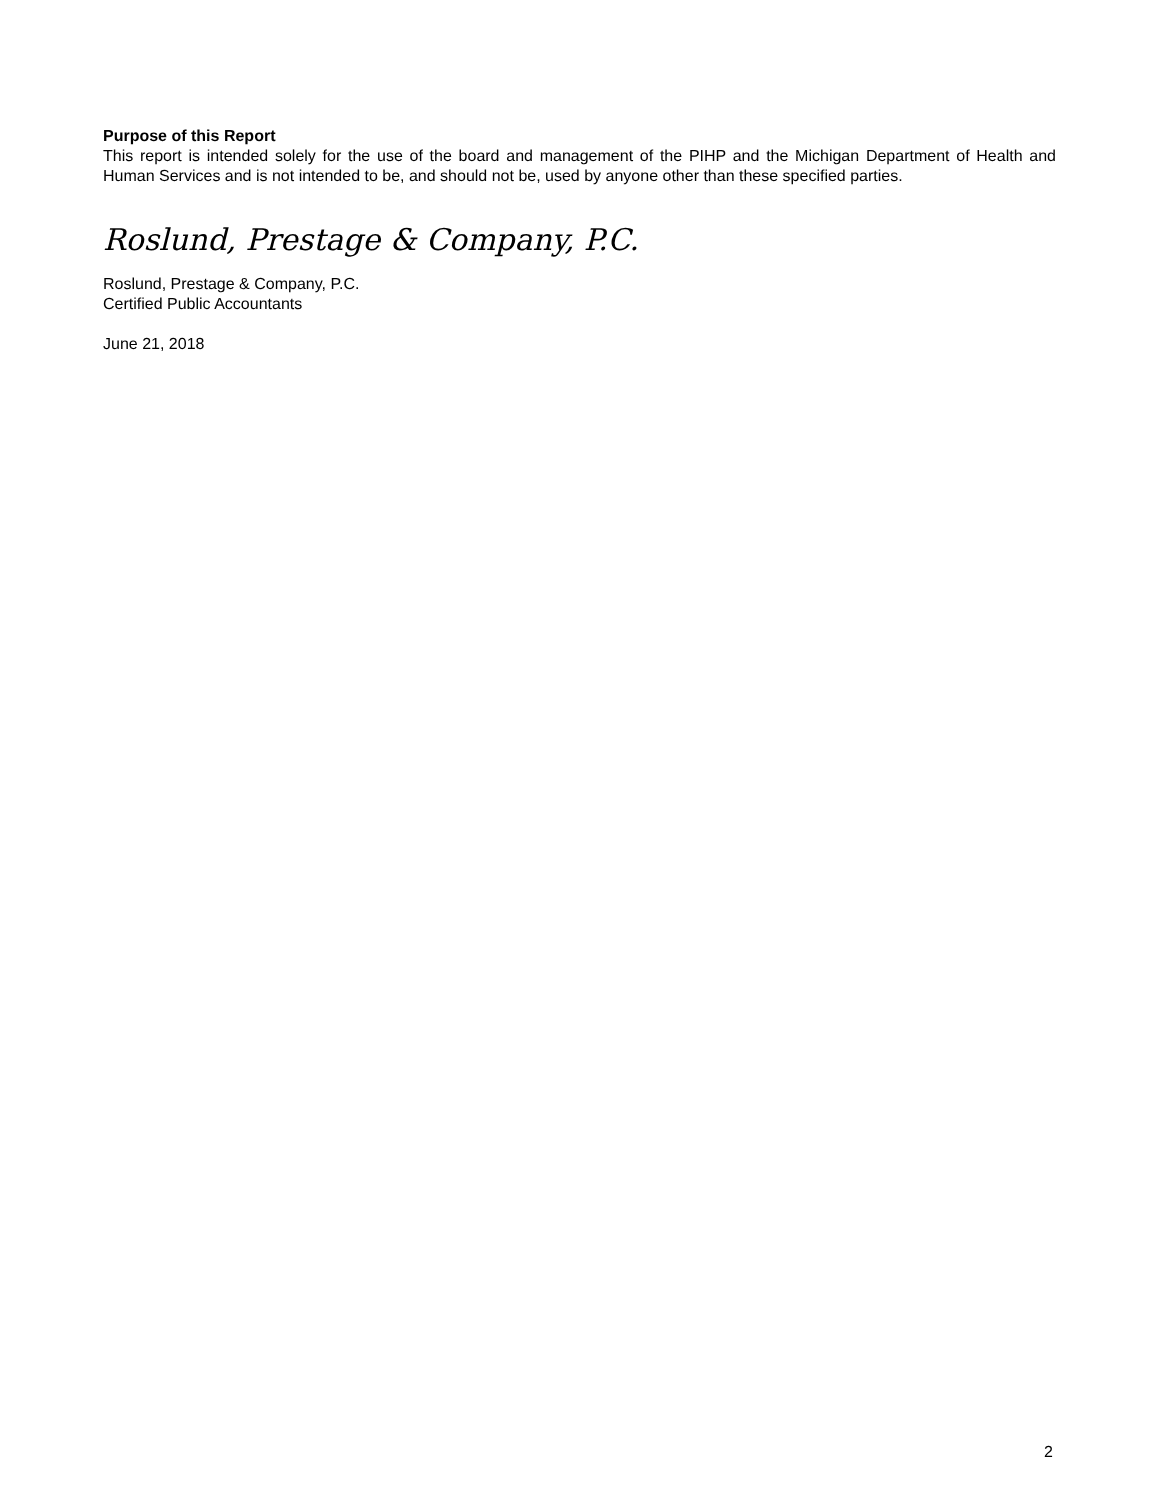Purpose of this Report
This report is intended solely for the use of the board and management of the PIHP and the Michigan Department of Health and Human Services and is not intended to be, and should not be, used by anyone other than these specified parties.
Roslund, Prestage & Company, P.C.
Roslund, Prestage & Company, P.C.
Certified Public Accountants
June 21, 2018
2